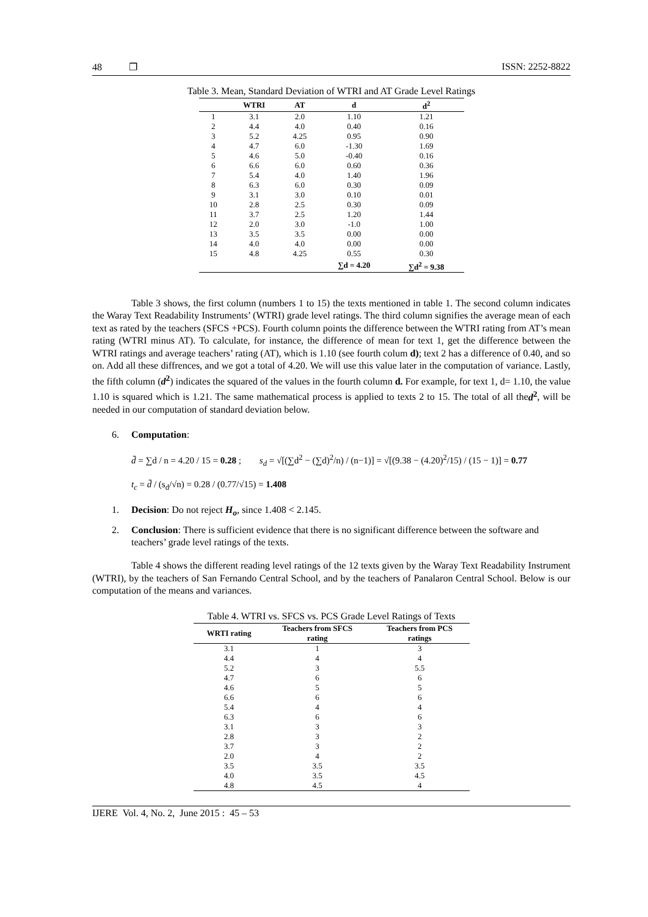48 ❐ ISSN: 2252-8822
Table 3. Mean, Standard Deviation of WTRI and AT Grade Level Ratings
| | WTRI | AT | d | d<sup>2</sup> |
| --- | --- | --- | --- | --- |
| 1 | 3.1 | 2.0 | 1.10 | 1.21 |
| 2 | 4.4 | 4.0 | 0.40 | 0.16 |
| 3 | 5.2 | 4.25 | 0.95 | 0.90 |
| 4 | 4.7 | 6.0 | -1.30 | 1.69 |
| 5 | 4.6 | 5.0 | -0.40 | 0.16 |
| 6 | 6.6 | 6.0 | 0.60 | 0.36 |
| 7 | 5.4 | 4.0 | 1.40 | 1.96 |
| 8 | 6.3 | 6.0 | 0.30 | 0.09 |
| 9 | 3.1 | 3.0 | 0.10 | 0.01 |
| 10 | 2.8 | 2.5 | 0.30 | 0.09 |
| 11 | 3.7 | 2.5 | 1.20 | 1.44 |
| 12 | 2.0 | 3.0 | -1.0 | 1.00 |
| 13 | 3.5 | 3.5 | 0.00 | 0.00 |
| 14 | 4.0 | 4.0 | 0.00 | 0.00 |
| 15 | 4.8 | 4.25 | 0.55 | 0.30 |
| | | | ∑d = 4.20 | ∑d<sup>2</sup> = 9.38 |
Table 3 shows, the first column (numbers 1 to 15) the texts mentioned in table 1. The second column indicates the Waray Text Readability Instruments’ (WTRI) grade level ratings. The third column signifies the average mean of each text as rated by the teachers (SFCS +PCS). Fourth column points the difference between the WTRI rating from AT’s mean rating (WTRI minus AT). To calculate, for instance, the difference of mean for text 1, get the difference between the WTRI ratings and average teachers’ rating (AT), which is 1.10 (see fourth colum d); text 2 has a difference of 0.40, and so on. Add all these diffrences, and we got a total of 4.20. We will use this value later in the computation of variance. Lastly, the fifth column (d<sup>2</sup>) indicates the squared of the values in the fourth column d. For example, for text 1, d= 1.10, the value 1.10 is squared which is 1.21. The same mathematical process is applied to texts 2 to 15. The total of all thed<sup>2</sup>, will be needed in our computation of standard deviation below.
6. Computation:
d̄ = ∑d / n = 4.20 / 15 = 0.28 ; s<sub>d</sub> = √[(∑d<sup>2</sup> − (∑d)<sup>2</sup>/n) / (n−1)] = √[(9.38 − (4.20)<sup>2</sup>/15) / (15 − 1)] = 0.77
t<sub>c</sub> = d̄ / (s<sub>d</sub>/√n) = 0.28 / (0.77/√15) = 1.408
1. Decision: Do not reject H<sub>o</sub>, since 1.408 < 2.145.
2. Conclusion: There is sufficient evidence that there is no significant difference between the software and teachers’ grade level ratings of the texts.
Table 4 shows the different reading level ratings of the 12 texts given by the Waray Text Readability Instrument (WTRI), by the teachers of San Fernando Central School, and by the teachers of Panalaron Central School. Below is our computation of the means and variances.
Table 4. WTRI vs. SFCS vs. PCS Grade Level Ratings of Texts
| WRTI rating | Teachers from SFCS rating | Teachers from PCS ratings |
| --- | --- | --- |
| 3.1 | 1 | 3 |
| 4.4 | 4 | 4 |
| 5.2 | 3 | 5.5 |
| 4.7 | 6 | 6 |
| 4.6 | 5 | 5 |
| 6.6 | 6 | 6 |
| 5.4 | 4 | 4 |
| 6.3 | 6 | 6 |
| 3.1 | 3 | 3 |
| 2.8 | 3 | 2 |
| 3.7 | 3 | 2 |
| 2.0 | 4 | 2 |
| 3.5 | 3.5 | 3.5 |
| 4.0 | 3.5 | 4.5 |
| 4.8 | 4.5 | 4 |
IJERE Vol. 4, No. 2, June 2015 : 45 – 53